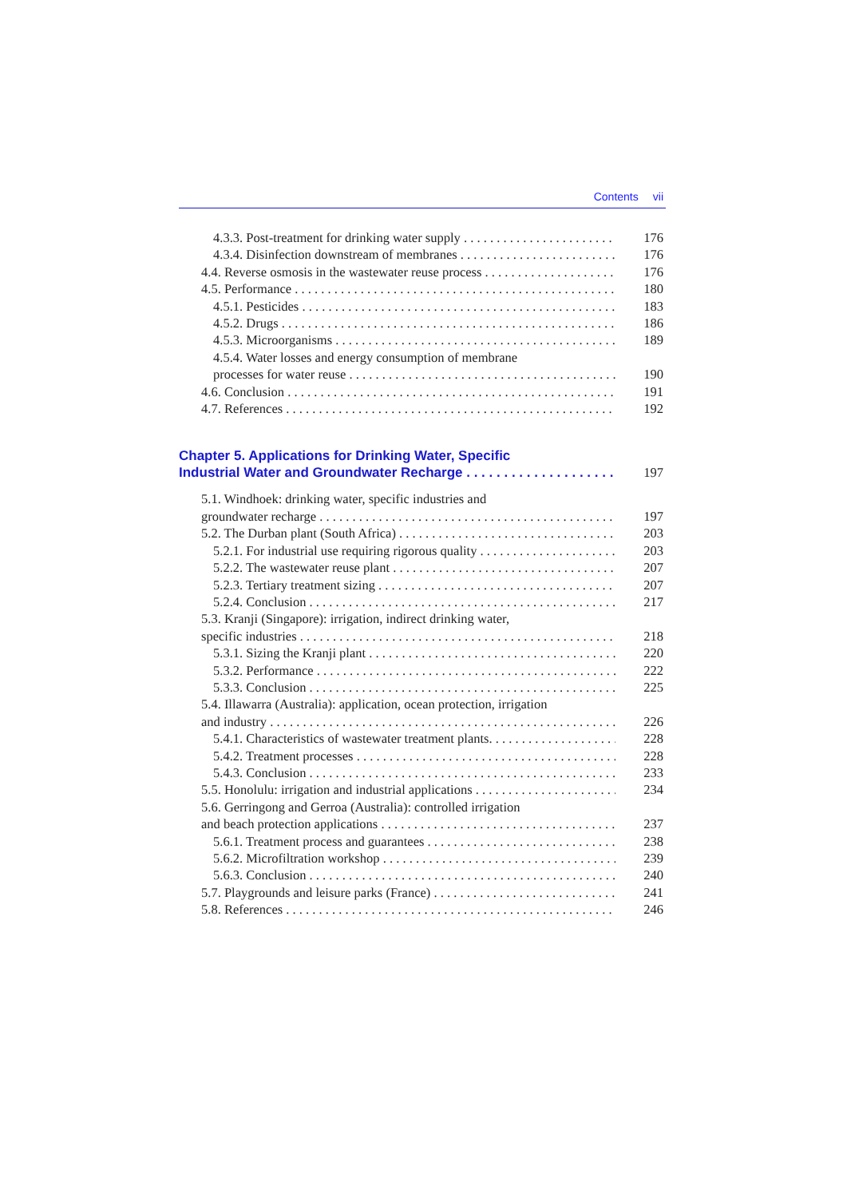Contents vii
4.3.3. Post-treatment for drinking water supply 176
4.3.4. Disinfection downstream of membranes 176
4.4. Reverse osmosis in the wastewater reuse process 176
4.5. Performance 180
4.5.1. Pesticides 183
4.5.2. Drugs 186
4.5.3. Microorganisms 189
4.5.4. Water losses and energy consumption of membrane
processes for water reuse 190
4.6. Conclusion 191
4.7. References 192
Chapter 5. Applications for Drinking Water, Specific
Industrial Water and Groundwater Recharge 197
5.1. Windhoek: drinking water, specific industries and
groundwater recharge 197
5.2. The Durban plant (South Africa) 203
5.2.1. For industrial use requiring rigorous quality 203
5.2.2. The wastewater reuse plant 207
5.2.3. Tertiary treatment sizing 207
5.2.4. Conclusion 217
5.3. Kranji (Singapore): irrigation, indirect drinking water,
specific industries 218
5.3.1. Sizing the Kranji plant 220
5.3.2. Performance 222
5.3.3. Conclusion 225
5.4. Illawarra (Australia): application, ocean protection, irrigation
and industry 226
5.4.1. Characteristics of wastewater treatment plants. 228
5.4.2. Treatment processes 228
5.4.3. Conclusion 233
5.5. Honolulu: irrigation and industrial applications 234
5.6. Gerringong and Gerroa (Australia): controlled irrigation
and beach protection applications 237
5.6.1. Treatment process and guarantees 238
5.6.2. Microfiltration workshop 239
5.6.3. Conclusion 240
5.7. Playgrounds and leisure parks (France) 241
5.8. References 246